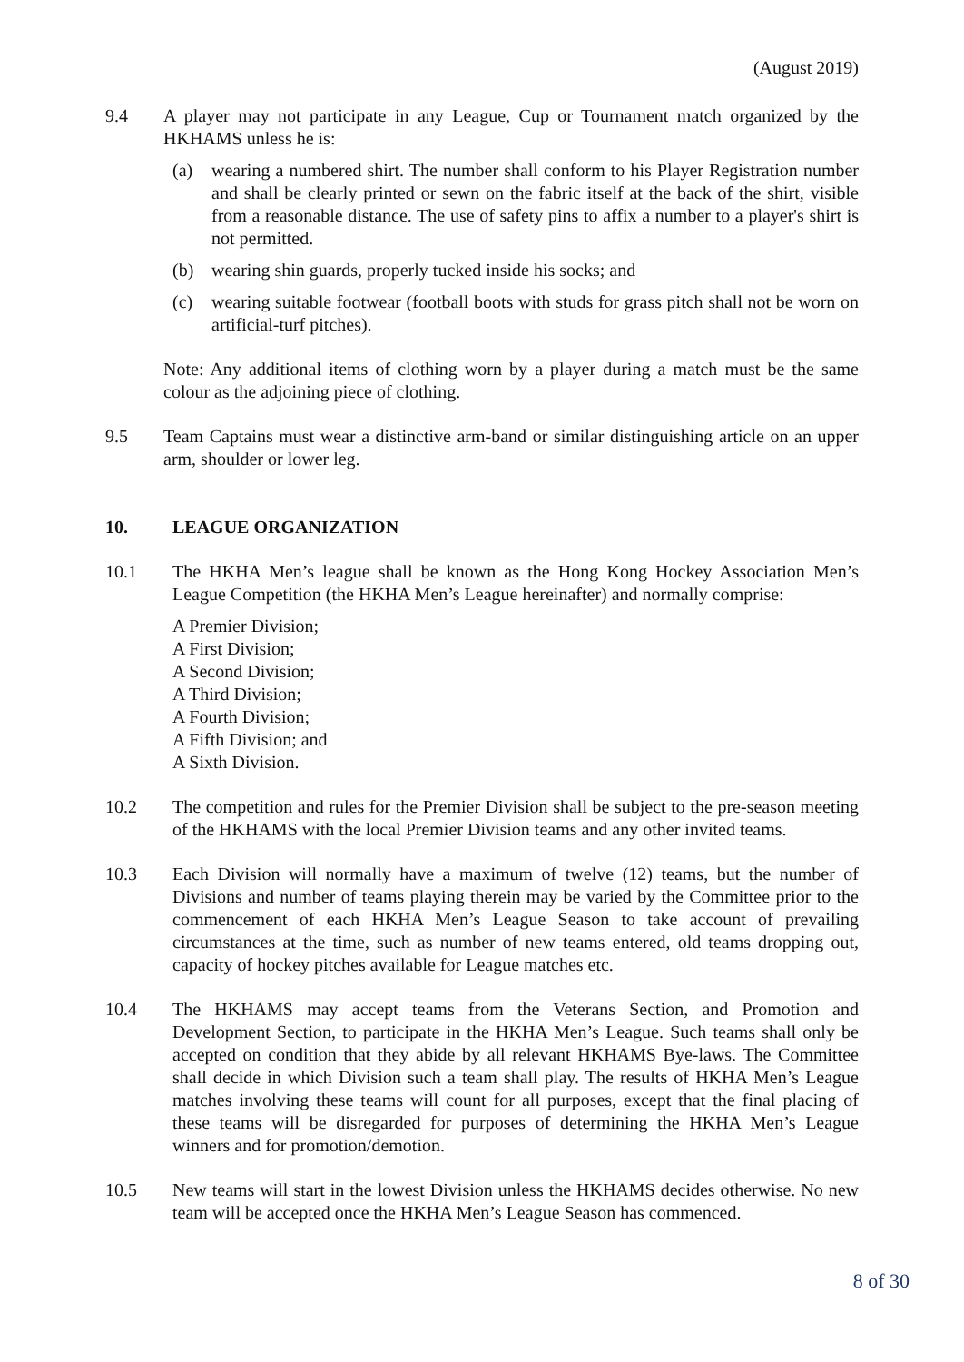(August 2019)
9.4 A player may not participate in any League, Cup or Tournament match organized by the HKHAMS unless he is:
(a) wearing a numbered shirt. The number shall conform to his Player Registration number and shall be clearly printed or sewn on the fabric itself at the back of the shirt, visible from a reasonable distance. The use of safety pins to affix a number to a player's shirt is not permitted.
(b) wearing shin guards, properly tucked inside his socks; and
(c) wearing suitable footwear (football boots with studs for grass pitch shall not be worn on artificial-turf pitches).
Note: Any additional items of clothing worn by a player during a match must be the same colour as the adjoining piece of clothing.
9.5 Team Captains must wear a distinctive arm-band or similar distinguishing article on an upper arm, shoulder or lower leg.
10. LEAGUE ORGANIZATION
10.1 The HKHA Men’s league shall be known as the Hong Kong Hockey Association Men’s League Competition (the HKHA Men’s League hereinafter) and normally comprise:
A Premier Division;
A First Division;
A Second Division;
A Third Division;
A Fourth Division;
A Fifth Division; and
A Sixth Division.
10.2 The competition and rules for the Premier Division shall be subject to the pre-season meeting of the HKHAMS with the local Premier Division teams and any other invited teams.
10.3 Each Division will normally have a maximum of twelve (12) teams, but the number of Divisions and number of teams playing therein may be varied by the Committee prior to the commencement of each HKHA Men’s League Season to take account of prevailing circumstances at the time, such as number of new teams entered, old teams dropping out, capacity of hockey pitches available for League matches etc.
10.4 The HKHAMS may accept teams from the Veterans Section, and Promotion and Development Section, to participate in the HKHA Men’s League. Such teams shall only be accepted on condition that they abide by all relevant HKHAMS Bye-laws. The Committee shall decide in which Division such a team shall play. The results of HKHA Men’s League matches involving these teams will count for all purposes, except that the final placing of these teams will be disregarded for purposes of determining the HKHA Men’s League winners and for promotion/demotion.
10.5 New teams will start in the lowest Division unless the HKHAMS decides otherwise. No new team will be accepted once the HKHA Men’s League Season has commenced.
8 of 30